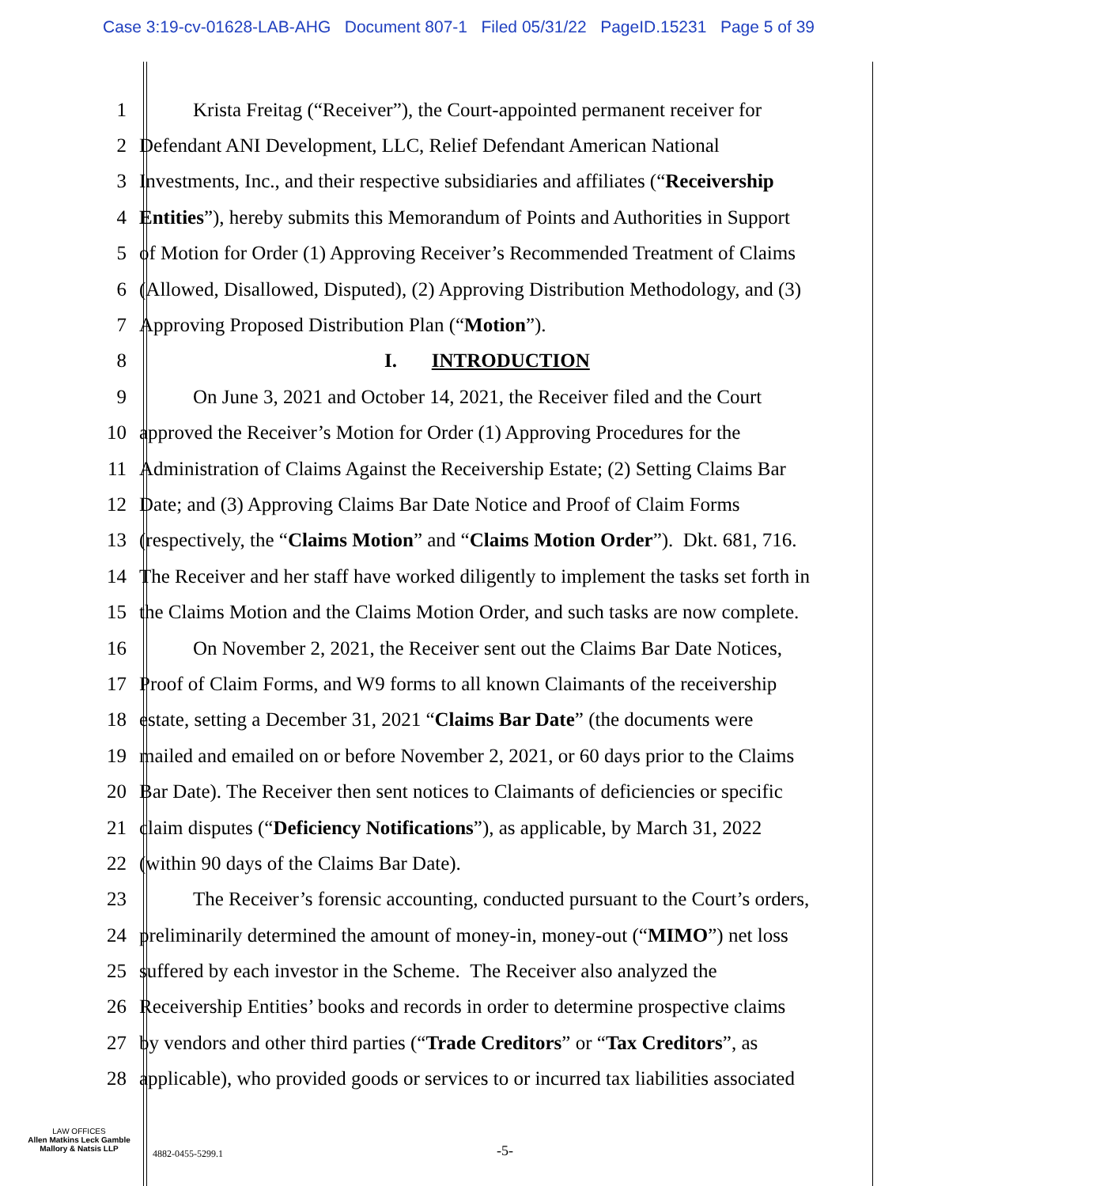Case 3:19-cv-01628-LAB-AHG Document 807-1 Filed 05/31/22 PageID.15231 Page 5 of 39
1 Krista Freitag (“Receiver”), the Court-appointed permanent receiver for
2 Defendant ANI Development, LLC, Relief Defendant American National
3 Investments, Inc., and their respective subsidiaries and affiliates (“Receivership
4 Entities”), hereby submits this Memorandum of Points and Authorities in Support
5 of Motion for Order (1) Approving Receiver’s Recommended Treatment of Claims
6 (Allowed, Disallowed, Disputed), (2) Approving Distribution Methodology, and (3)
7 Approving Proposed Distribution Plan (“Motion”).
8 I. INTRODUCTION
9 On June 3, 2021 and October 14, 2021, the Receiver filed and the Court
10 approved the Receiver’s Motion for Order (1) Approving Procedures for the
11 Administration of Claims Against the Receivership Estate; (2) Setting Claims Bar
12 Date; and (3) Approving Claims Bar Date Notice and Proof of Claim Forms
13 (respectively, the “Claims Motion” and “Claims Motion Order”). Dkt. 681, 716.
14 The Receiver and her staff have worked diligently to implement the tasks set forth in
15 the Claims Motion and the Claims Motion Order, and such tasks are now complete.
16 On November 2, 2021, the Receiver sent out the Claims Bar Date Notices,
17 Proof of Claim Forms, and W9 forms to all known Claimants of the receivership
18 estate, setting a December 31, 2021 “Claims Bar Date” (the documents were
19 mailed and emailed on or before November 2, 2021, or 60 days prior to the Claims
20 Bar Date). The Receiver then sent notices to Claimants of deficiencies or specific
21 claim disputes (“Deficiency Notifications”), as applicable, by March 31, 2022
22 (within 90 days of the Claims Bar Date).
23 The Receiver’s forensic accounting, conducted pursuant to the Court’s orders,
24 preliminarily determined the amount of money-in, money-out (“MIMO”) net loss
25 suffered by each investor in the Scheme. The Receiver also analyzed the
26 Receivership Entities’ books and records in order to determine prospective claims
27 by vendors and other third parties (“Trade Creditors” or “Tax Creditors”, as
28 applicable), who provided goods or services to or incurred tax liabilities associated
LAW OFFICES
Allen Matkins Leck Gamble
Mallory & Natsis LLP
4882-0455-5299.1 -5-